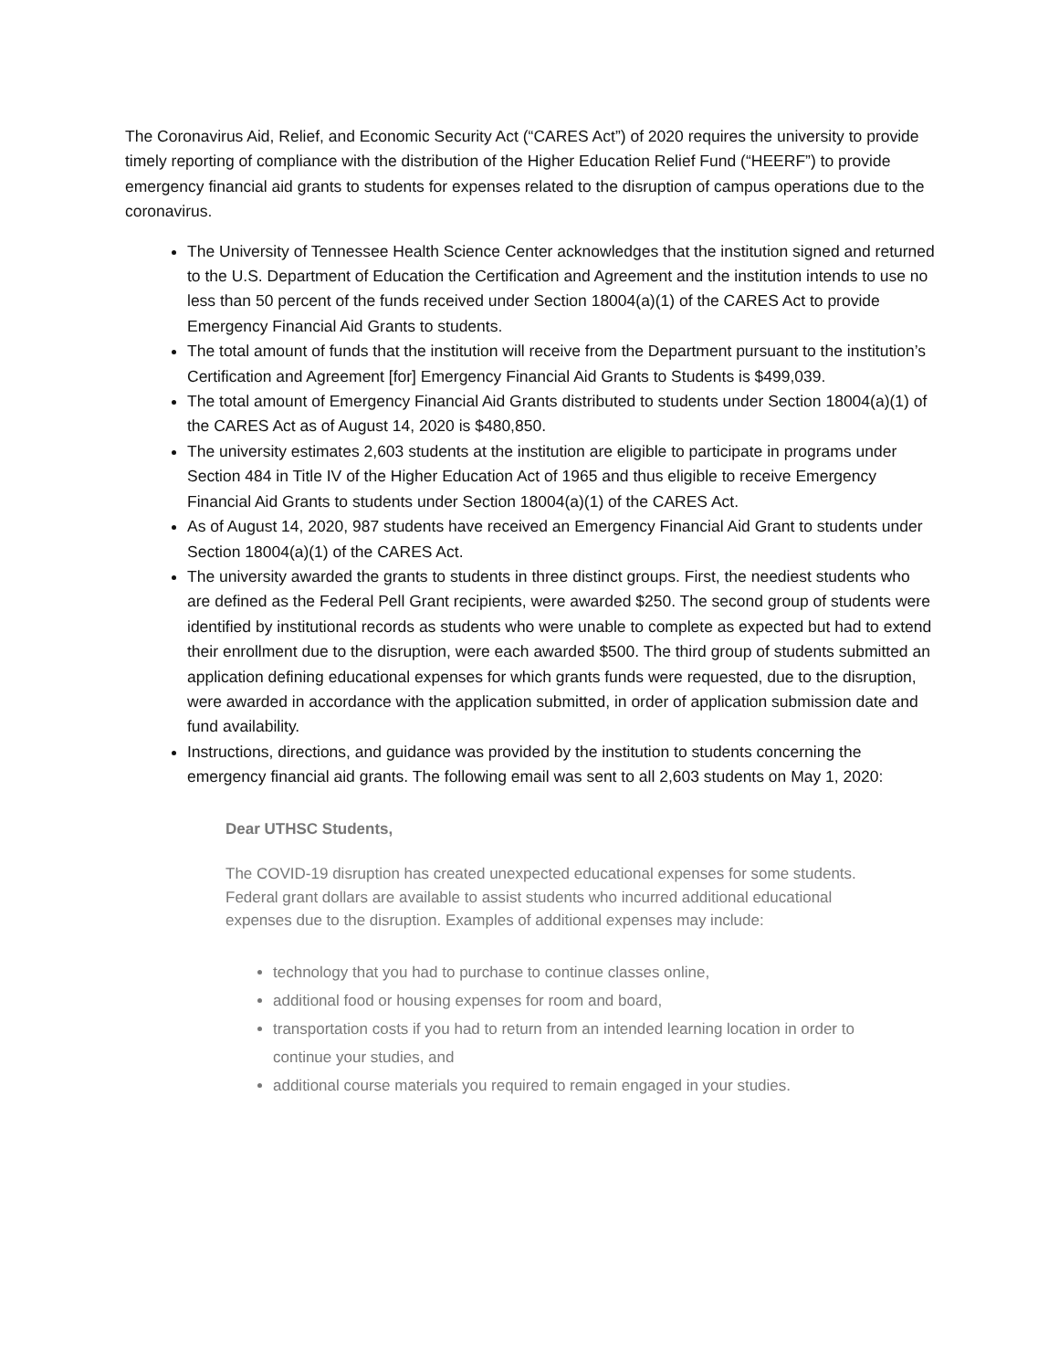The Coronavirus Aid, Relief, and Economic Security Act (“CARES Act”) of 2020 requires the university to provide timely reporting of compliance with the distribution of the Higher Education Relief Fund (“HEERF”) to provide emergency financial aid grants to students for expenses related to the disruption of campus operations due to the coronavirus.
The University of Tennessee Health Science Center acknowledges that the institution signed and returned to the U.S. Department of Education the Certification and Agreement and the institution intends to use no less than 50 percent of the funds received under Section 18004(a)(1) of the CARES Act to provide Emergency Financial Aid Grants to students.
The total amount of funds that the institution will receive from the Department pursuant to the institution’s Certification and Agreement [for] Emergency Financial Aid Grants to Students is $499,039.
The total amount of Emergency Financial Aid Grants distributed to students under Section 18004(a)(1) of the CARES Act as of August 14, 2020 is $480,850.
The university estimates 2,603 students at the institution are eligible to participate in programs under Section 484 in Title IV of the Higher Education Act of 1965 and thus eligible to receive Emergency Financial Aid Grants to students under Section 18004(a)(1) of the CARES Act.
As of August 14, 2020, 987 students have received an Emergency Financial Aid Grant to students under Section 18004(a)(1) of the CARES Act.
The university awarded the grants to students in three distinct groups. First, the neediest students who are defined as the Federal Pell Grant recipients, were awarded $250. The second group of students were identified by institutional records as students who were unable to complete as expected but had to extend their enrollment due to the disruption, were each awarded $500. The third group of students submitted an application defining educational expenses for which grants funds were requested, due to the disruption, were awarded in accordance with the application submitted, in order of application submission date and fund availability.
Instructions, directions, and guidance was provided by the institution to students concerning the emergency financial aid grants. The following email was sent to all 2,603 students on May 1, 2020:
Dear UTHSC Students,
The COVID-19 disruption has created unexpected educational expenses for some students. Federal grant dollars are available to assist students who incurred additional educational expenses due to the disruption. Examples of additional expenses may include:
technology that you had to purchase to continue classes online,
additional food or housing expenses for room and board,
transportation costs if you had to return from an intended learning location in order to continue your studies, and
additional course materials you required to remain engaged in your studies.